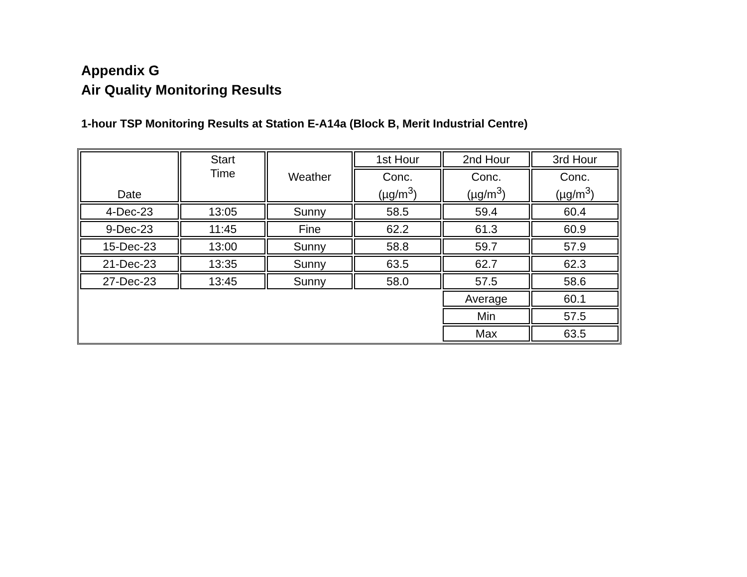Appendix G
Air Quality Monitoring Results
1-hour TSP Monitoring Results at Station E-A14a (Block B, Merit Industrial Centre)
| Date | Start Time | Weather | 1st Hour | 2nd Hour | 3rd Hour |
| --- | --- | --- | --- | --- | --- |
| | | | Conc. (µg/m<sup>3</sup>) | Conc. (µg/m<sup>3</sup>) | Conc. (µg/m<sup>3</sup>) |
| 4-Dec-23 | 13:05 | Sunny | 58.5 | 59.4 | 60.4 |
| 9-Dec-23 | 11:45 | Fine | 62.2 | 61.3 | 60.9 |
| 15-Dec-23 | 13:00 | Sunny | 58.8 | 59.7 | 57.9 |
| 21-Dec-23 | 13:35 | Sunny | 63.5 | 62.7 | 62.3 |
| 27-Dec-23 | 13:45 | Sunny | 58.0 | 57.5 | 58.6 |
| | | | | Average | 60.1 |
| | | | | Min | 57.5 |
| | | | | Max | 63.5 |